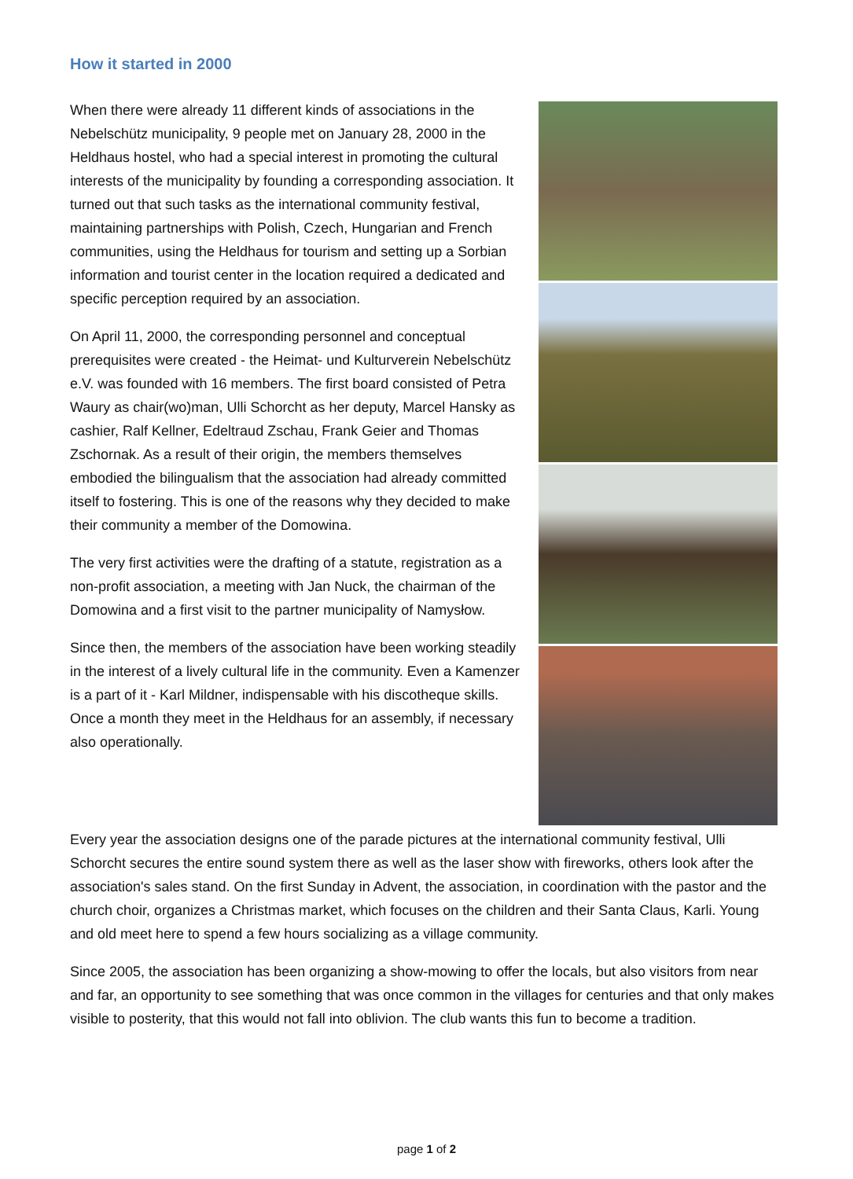How it started in 2000
When there were already 11 different kinds of associations in the Nebelschütz municipality, 9 people met on January 28, 2000 in the Heldhaus hostel, who had a special interest in promoting the cultural interests of the municipality by founding a corresponding association. It turned out that such tasks as the international community festival, maintaining partnerships with Polish, Czech, Hungarian and French communities, using the Heldhaus for tourism and setting up a Sorbian information and tourist center in the location required a dedicated and specific perception required by an association.
On April 11, 2000, the corresponding personnel and conceptual prerequisites were created - the Heimat- und Kulturverein Nebelschütz e.V. was founded with 16 members. The first board consisted of Petra Waury as chair(wo)man, Ulli Schorcht as her deputy, Marcel Hansky as cashier, Ralf Kellner, Edeltraud Zschau, Frank Geier and Thomas Zschornak. As a result of their origin, the members themselves embodied the bilingualism that the association had already committed itself to fostering. This is one of the reasons why they decided to make their community a member of the Domowina.
The very first activities were the drafting of a statute, registration as a non-profit association, a meeting with Jan Nuck, the chairman of the Domowina and a first visit to the partner municipality of Namysłow.
Since then, the members of the association have been working steadily in the interest of a lively cultural life in the community. Even a Kamenzer is a part of it - Karl Mildner, indispensable with his discotheque skills. Once a month they meet in the Heldhaus for an assembly, if necessary also operationally.
Every year the association designs one of the parade pictures at the international community festival, Ulli Schorcht secures the entire sound system there as well as the laser show with fireworks, others look after the association's sales stand. On the first Sunday in Advent, the association, in coordination with the pastor and the church choir, organizes a Christmas market, which focuses on the children and their Santa Claus, Karli. Young and old meet here to spend a few hours socializing as a village community.
Since 2005, the association has been organizing a show-mowing to offer the locals, but also visitors from near and far, an opportunity to see something that was once common in the villages for centuries and that only makes visible to posterity, that this would not fall into oblivion. The club wants this fun to become a tradition.
page 1 of 2